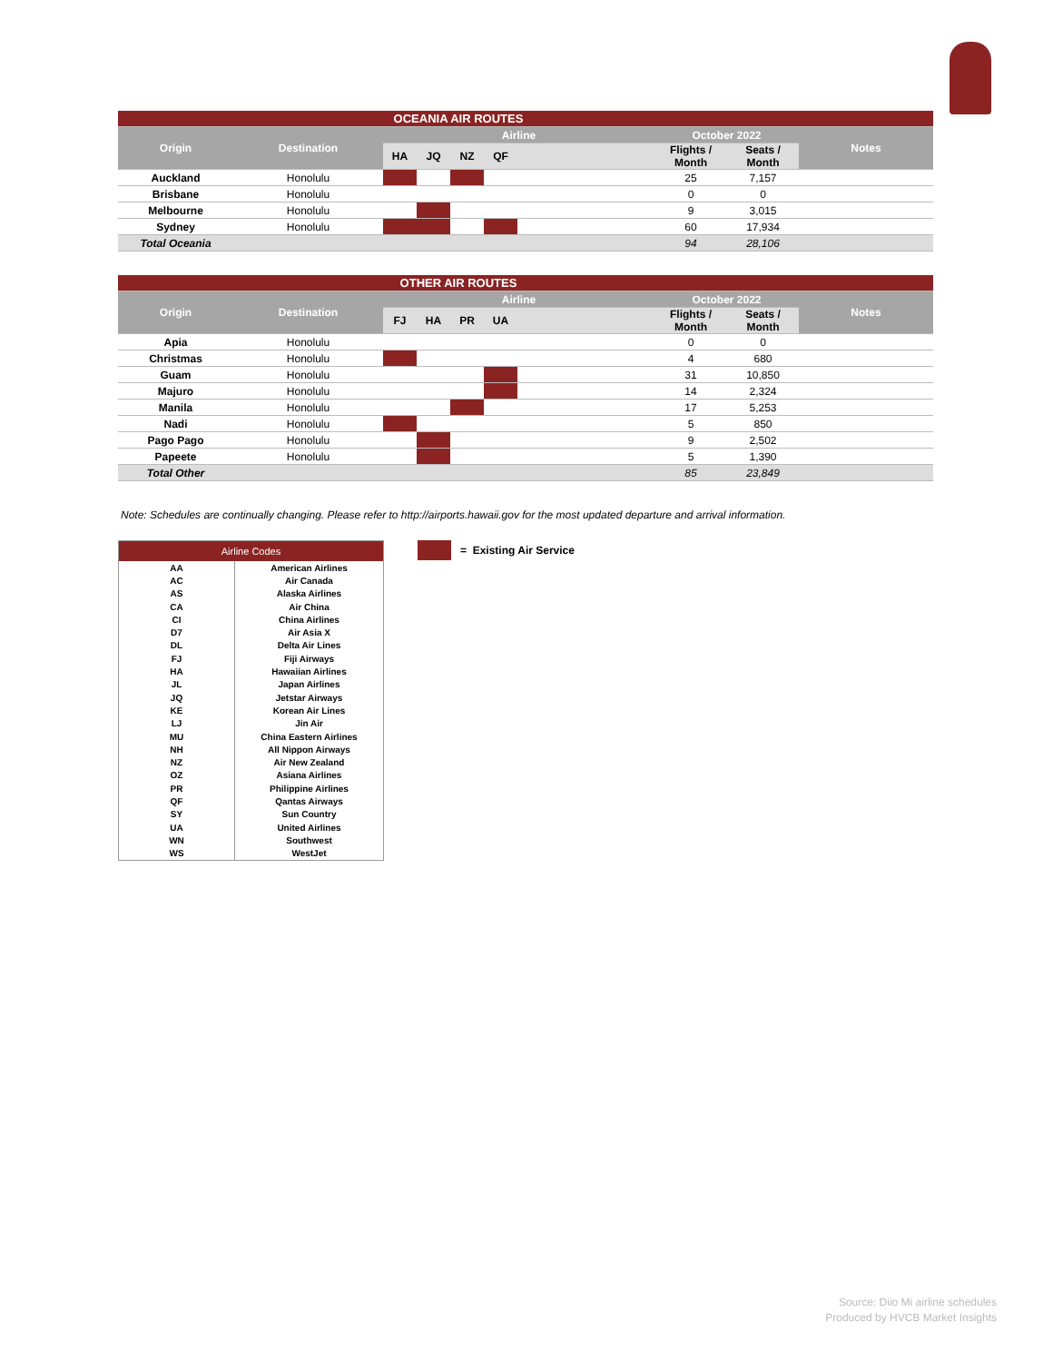| OCEANIA AIR ROUTES | | | | | | | | | |
| --- | --- | --- | --- | --- | --- | --- | --- | --- | --- |
| Origin | Destination | Airline | | | | | October 2022 | | Notes |
| | | HA | JQ | NZ | QF | | Flights / Month | Seats / Month | |
| Auckland | Honolulu | | | | | | 25 | 7,157 | |
| Brisbane | Honolulu | | | | | | 0 | 0 | |
| Melbourne | Honolulu | | | | | | 9 | 3,015 | |
| Sydney | Honolulu | | | | | | 60 | 17,934 | |
| Total Oceania | | | | | | | 94 | 28,106 | |
| OTHER AIR ROUTES | | | | | | | | | |
| --- | --- | --- | --- | --- | --- | --- | --- | --- | --- |
| Origin | Destination | Airline | | | | | October 2022 | | Notes |
| | | FJ | HA | PR | UA | | Flights / Month | Seats / Month | |
| Apia | Honolulu | | | | | | 0 | 0 | |
| Christmas | Honolulu | | | | | | 4 | 680 | |
| Guam | Honolulu | | | | | | 31 | 10,850 | |
| Majuro | Honolulu | | | | | | 14 | 2,324 | |
| Manila | Honolulu | | | | | | 17 | 5,253 | |
| Nadi | Honolulu | | | | | | 5 | 850 | |
| Pago Pago | Honolulu | | | | | | 9 | 2,502 | |
| Papeete | Honolulu | | | | | | 5 | 1,390 | |
| Total Other | | | | | | | 85 | 23,849 | |
Note: Schedules are continually changing. Please refer to http://airports.hawaii.gov for the most updated departure and arrival information.
| Airline Codes | |
| --- | --- |
| AA | American Airlines |
| AC | Air Canada |
| AS | Alaska Airlines |
| CA | Air China |
| CI | China Airlines |
| D7 | Air Asia X |
| DL | Delta Air Lines |
| FJ | Fiji Airways |
| HA | Hawaiian Airlines |
| JL | Japan Airlines |
| JQ | Jetstar Airways |
| KE | Korean Air Lines |
| LJ | Jin Air |
| MU | China Eastern Airlines |
| NH | All Nippon Airways |
| NZ | Air New Zealand |
| OZ | Asiana Airlines |
| PR | Philippine Airlines |
| QF | Qantas Airways |
| SY | Sun Country |
| UA | United Airlines |
| WN | Southwest |
| WS | WestJet |
= Existing Air Service
Source: Diio Mi airline schedules
Produced by HVCB Market Insights